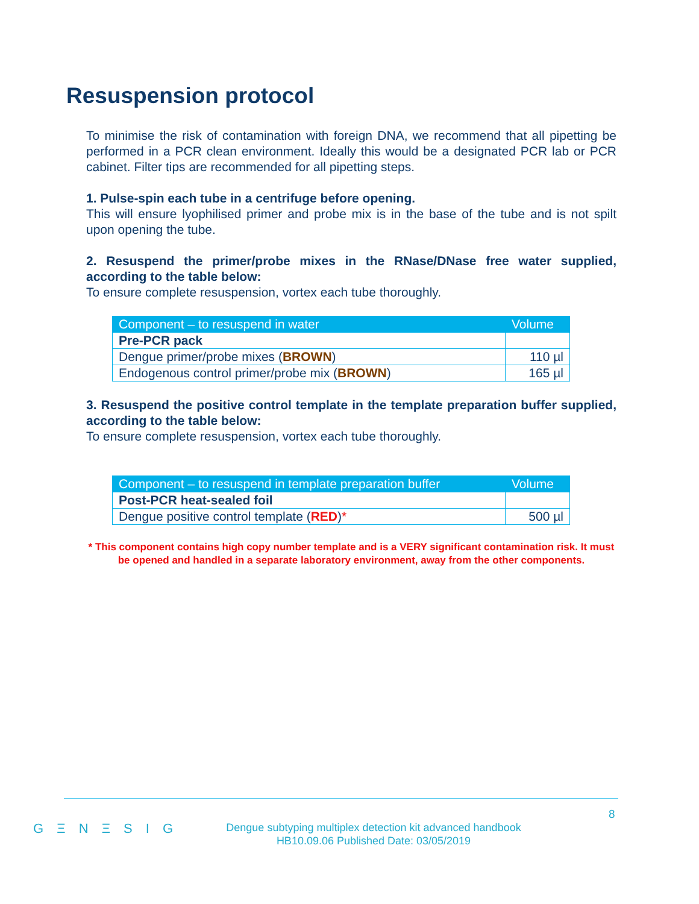Resuspension protocol
To minimise the risk of contamination with foreign DNA, we recommend that all pipetting be performed in a PCR clean environment. Ideally this would be a designated PCR lab or PCR cabinet. Filter tips are recommended for all pipetting steps.
1. Pulse-spin each tube in a centrifuge before opening.
This will ensure lyophilised primer and probe mix is in the base of the tube and is not spilt upon opening the tube.
2. Resuspend the primer/probe mixes in the RNase/DNase free water supplied, according to the table below:
To ensure complete resuspension, vortex each tube thoroughly.
| Component – to resuspend in water | Volume |
| --- | --- |
| Pre-PCR pack | |
| Dengue primer/probe mixes ( BROWN ) | 110 µl |
| Endogenous control primer/probe mix ( BROWN ) | 165 µl |
3. Resuspend the positive control template in the template preparation buffer supplied, according to the table below:
To ensure complete resuspension, vortex each tube thoroughly.
| Component – to resuspend in template preparation buffer | Volume |
| --- | --- |
| Post-PCR heat-sealed foil | |
| Dengue positive control template ( RED ) * | 500 µl |
* This component contains high copy number template and is a VERY significant contamination risk. It must be opened and handled in a separate laboratory environment, away from the other components.
8
G Ξ N Ξ S I G
Dengue subtyping multiplex detection kit advanced handbook
HB10.09.06 Published Date: 03/05/2019